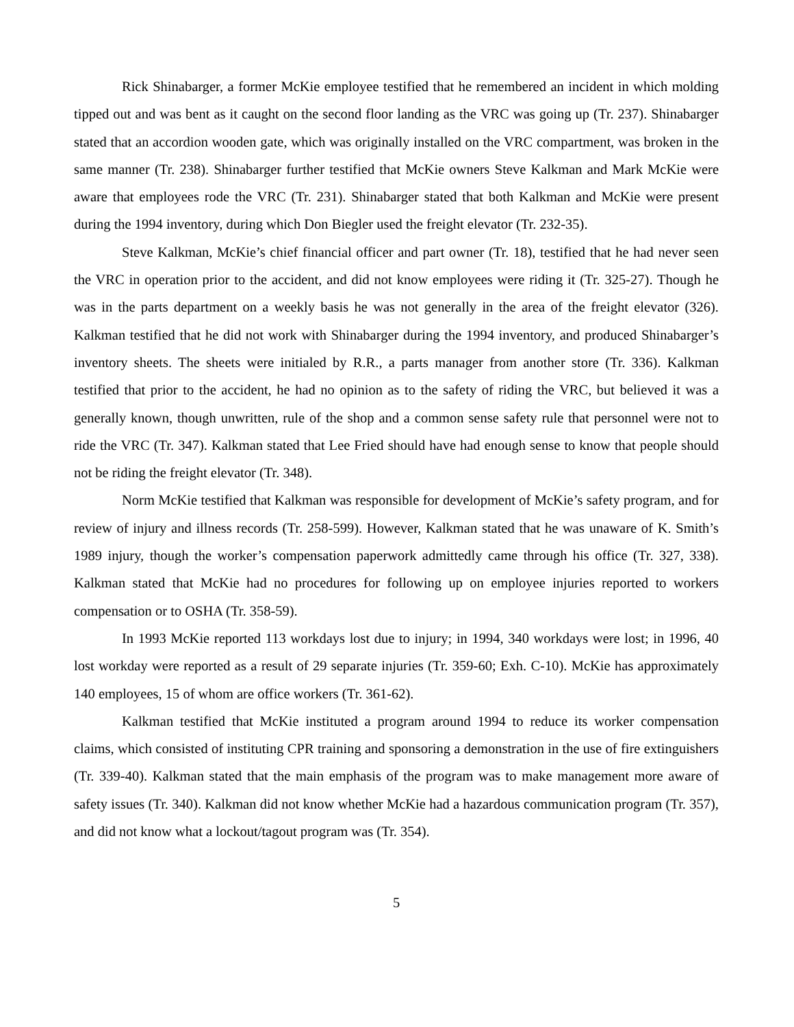Rick Shinabarger, a former McKie employee testified that he remembered an incident in which molding tipped out and was bent as it caught on the second floor landing as the VRC was going up (Tr. 237). Shinabarger stated that an accordion wooden gate, which was originally installed on the VRC compartment, was broken in the same manner (Tr. 238). Shinabarger further testified that McKie owners Steve Kalkman and Mark McKie were aware that employees rode the VRC (Tr. 231). Shinabarger stated that both Kalkman and McKie were present during the 1994 inventory, during which Don Biegler used the freight elevator (Tr. 232-35).
Steve Kalkman, McKie’s chief financial officer and part owner (Tr. 18), testified that he had never seen the VRC in operation prior to the accident, and did not know employees were riding it (Tr. 325-27). Though he was in the parts department on a weekly basis he was not generally in the area of the freight elevator (326). Kalkman testified that he did not work with Shinabarger during the 1994 inventory, and produced Shinabarger’s inventory sheets. The sheets were initialed by R.R., a parts manager from another store (Tr. 336). Kalkman testified that prior to the accident, he had no opinion as to the safety of riding the VRC, but believed it was a generally known, though unwritten, rule of the shop and a common sense safety rule that personnel were not to ride the VRC (Tr. 347). Kalkman stated that Lee Fried should have had enough sense to know that people should not be riding the freight elevator (Tr. 348).
Norm McKie testified that Kalkman was responsible for development of McKie’s safety program, and for review of injury and illness records (Tr. 258-599). However, Kalkman stated that he was unaware of K. Smith’s 1989 injury, though the worker’s compensation paperwork admittedly came through his office (Tr. 327, 338). Kalkman stated that McKie had no procedures for following up on employee injuries reported to workers compensation or to OSHA (Tr. 358-59).
In 1993 McKie reported 113 workdays lost due to injury; in 1994, 340 workdays were lost; in 1996, 40 lost workday were reported as a result of 29 separate injuries (Tr. 359-60; Exh. C-10). McKie has approximately 140 employees, 15 of whom are office workers (Tr. 361-62).
Kalkman testified that McKie instituted a program around 1994 to reduce its worker compensation claims, which consisted of instituting CPR training and sponsoring a demonstration in the use of fire extinguishers (Tr. 339-40). Kalkman stated that the main emphasis of the program was to make management more aware of safety issues (Tr. 340). Kalkman did not know whether McKie had a hazardous communication program (Tr. 357), and did not know what a lockout/tagout program was (Tr. 354).
5